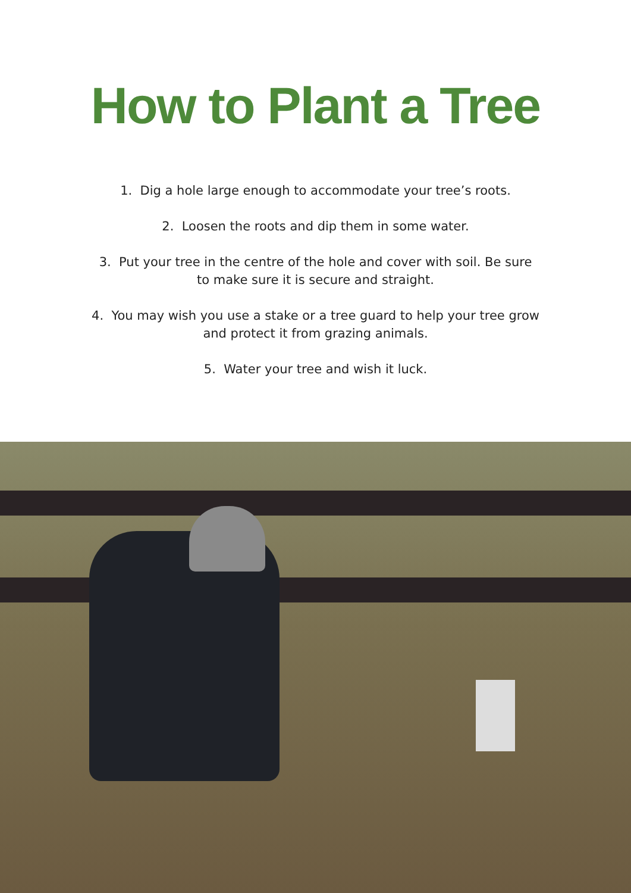How to Plant a Tree
1. Dig a hole large enough to accommodate your tree’s roots.
2. Loosen the roots and dip them in some water.
3. Put your tree in the centre of the hole and cover with soil. Be sure
to make sure it is secure and straight.
4. You may wish you use a stake or a tree guard to help your tree grow
and protect it from grazing animals.
5. Water your tree and wish it luck.